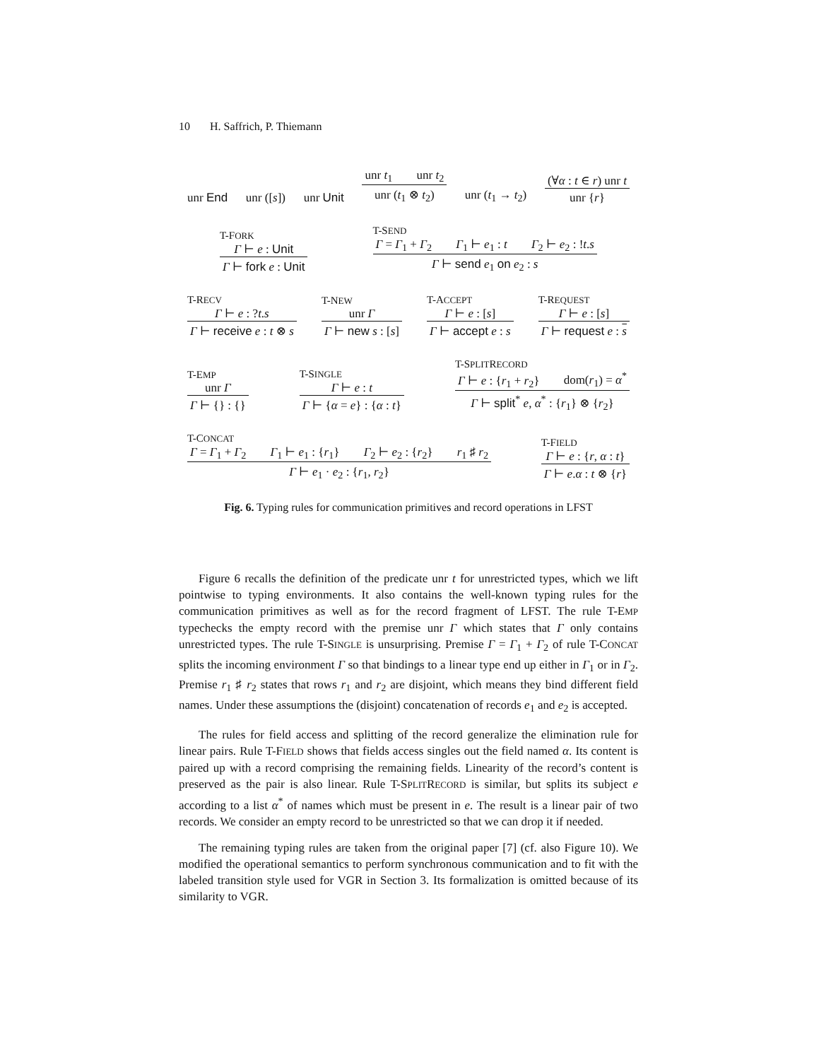10 H. Saffrich, P. Thiemann
unr End unr ([s]) unr Unit
unr t<sub>1</sub> unr t<sub>2</sub>
unr (t<sub>1</sub> ⊗ t<sub>2</sub>)
unr (t<sub>1</sub> → t<sub>2</sub>)
(∀α : t ∈ r) unr t
unr {r}
T-FORK
Γ ⊢ e : Unit
Γ ⊢ fork e : Unit
T-SEND
Γ = Γ<sub>1</sub> + Γ<sub>2</sub> Γ<sub>1</sub> ⊢ e<sub>1</sub> : t Γ<sub>2</sub> ⊢ e<sub>2</sub> : !t.s
Γ ⊢ send e<sub>1</sub> on e<sub>2</sub> : s
T-RECV
Γ ⊢ e : ?t.s
Γ ⊢ receive e : t ⊗ s
T-NEW
unr Γ
Γ ⊢ new s : [s]
T-ACCEPT
Γ ⊢ e : [s]
Γ ⊢ accept e : s
T-REQUEST
Γ ⊢ e : [s]
Γ ⊢ request e : s
T-EMP
unr Γ
Γ ⊢ {} : {}
T-SINGLE
Γ ⊢ e : t
Γ ⊢ {α = e} : {α : t}
T-SPLITRECORD
Γ ⊢ e : {r<sub>1</sub> + r<sub>2</sub>} dom(r<sub>1</sub>) = α<sup>*</sup>
Γ ⊢ split<sup>*</sup> e, α<sup>*</sup> : {r<sub>1</sub>} ⊗ {r<sub>2</sub>}
T-CONCAT
Γ = Γ<sub>1</sub> + Γ<sub>2</sub> Γ<sub>1</sub> ⊢ e<sub>1</sub> : {r<sub>1</sub>} Γ<sub>2</sub> ⊢ e<sub>2</sub> : {r<sub>2</sub>} r<sub>1</sub> ♯ r<sub>2</sub>
Γ ⊢ e<sub>1</sub> · e<sub>2</sub> : {r<sub>1</sub>, r<sub>2</sub>}
T-FIELD
Γ ⊢ e : {r, α : t}
Γ ⊢ e.α : t ⊗ {r}
Fig. 6. Typing rules for communication primitives and record operations in LFST
Figure 6 recalls the definition of the predicate unr t for unrestricted types, which we lift pointwise to typing environments. It also contains the well-known typing rules for the communication primitives as well as for the record fragment of LFST. The rule T-EMP typechecks the empty record with the premise unr Γ which states that Γ only contains unrestricted types. The rule T-SINGLE is unsurprising. Premise Γ = Γ<sub>1</sub> + Γ<sub>2</sub> of rule T-CONCAT splits the incoming environment Γ so that bindings to a linear type end up either in Γ<sub>1</sub> or in Γ<sub>2</sub>. Premise r<sub>1</sub> ♯ r<sub>2</sub> states that rows r<sub>1</sub> and r<sub>2</sub> are disjoint, which means they bind different field names. Under these assumptions the (disjoint) concatenation of records e<sub>1</sub> and e<sub>2</sub> is accepted.
The rules for field access and splitting of the record generalize the elimination rule for linear pairs. Rule T-FIELD shows that fields access singles out the field named α. Its content is paired up with a record comprising the remaining fields. Linearity of the record’s content is preserved as the pair is also linear. Rule T-SPLITRECORD is similar, but splits its subject e according to a list α<sup>*</sup> of names which must be present in e. The result is a linear pair of two records. We consider an empty record to be unrestricted so that we can drop it if needed.
The remaining typing rules are taken from the original paper [7] (cf. also Figure 10). We modified the operational semantics to perform synchronous communication and to fit with the labeled transition style used for VGR in Section 3. Its formalization is omitted because of its similarity to VGR.